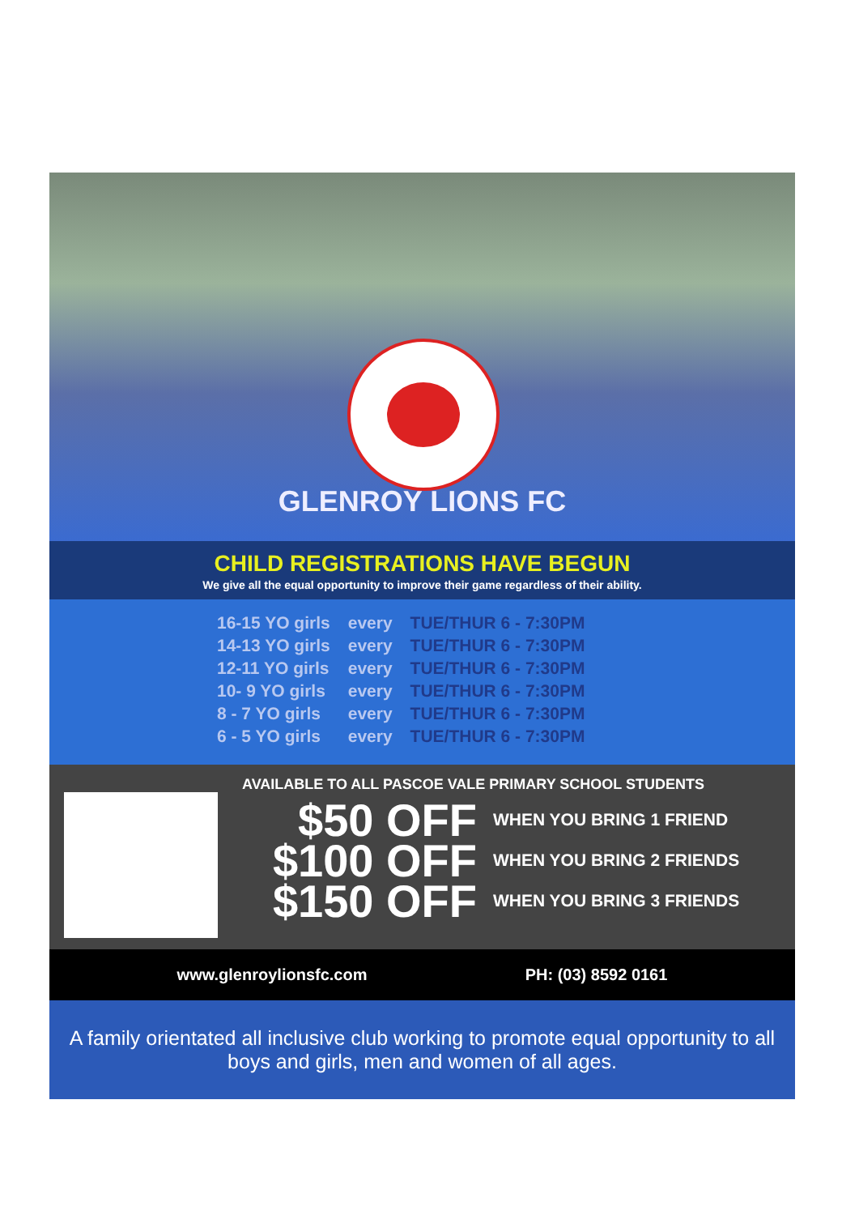GLENROY LIONS FC
CHILD REGISTRATIONS HAVE BEGUN
We give all the equal opportunity to improve their game regardless of their ability.
| 16-15 YO girls | every | TUE/THUR 6 - 7:30PM |
| 14-13 YO girls | every | TUE/THUR 6 - 7:30PM |
| 12-11 YO girls | every | TUE/THUR 6 - 7:30PM |
| 10- 9 YO girls | every | TUE/THUR 6 - 7:30PM |
| 8 - 7 YO girls | every | TUE/THUR 6 - 7:30PM |
| 6 - 5 YO girls | every | TUE/THUR 6 - 7:30PM |
AVAILABLE TO ALL PASCOE VALE PRIMARY SCHOOL STUDENTS
$50 OFF WHEN YOU BRING 1 FRIEND
$100 OFF WHEN YOU BRING 2 FRIENDS
$150 OFF WHEN YOU BRING 3 FRIENDS
www.glenroylionsfc.com PH: (03) 8592 0161
A family orientated all inclusive club working to promote equal opportunity to all boys and girls, men and women of all ages.